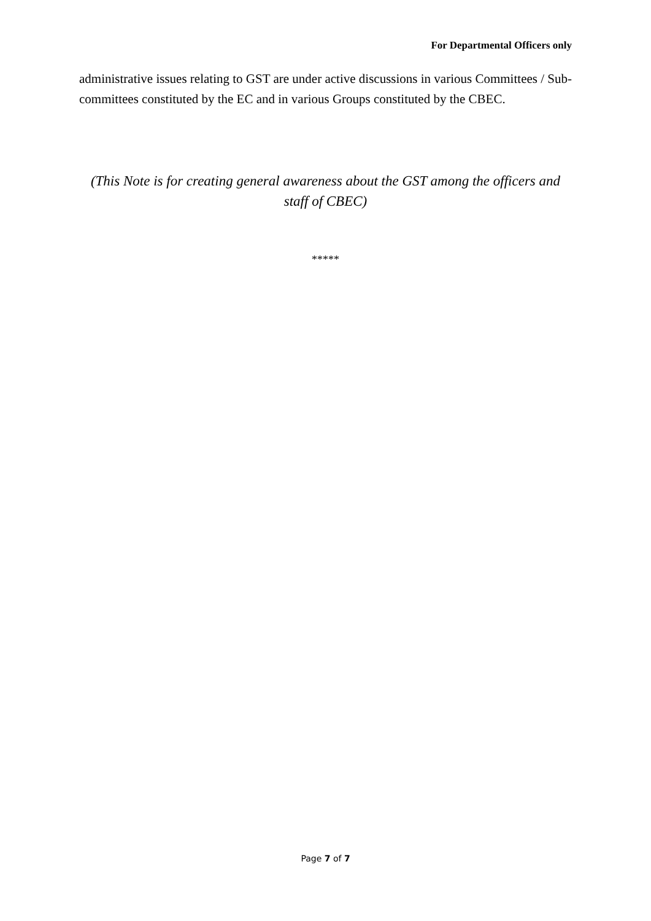For Departmental Officers only
administrative issues relating to GST are under active discussions in various Committees / Sub-committees constituted by the EC and in various Groups constituted by the CBEC.
(This Note is for creating general awareness about the GST among the officers and staff of CBEC)
*****
Page 7 of 7